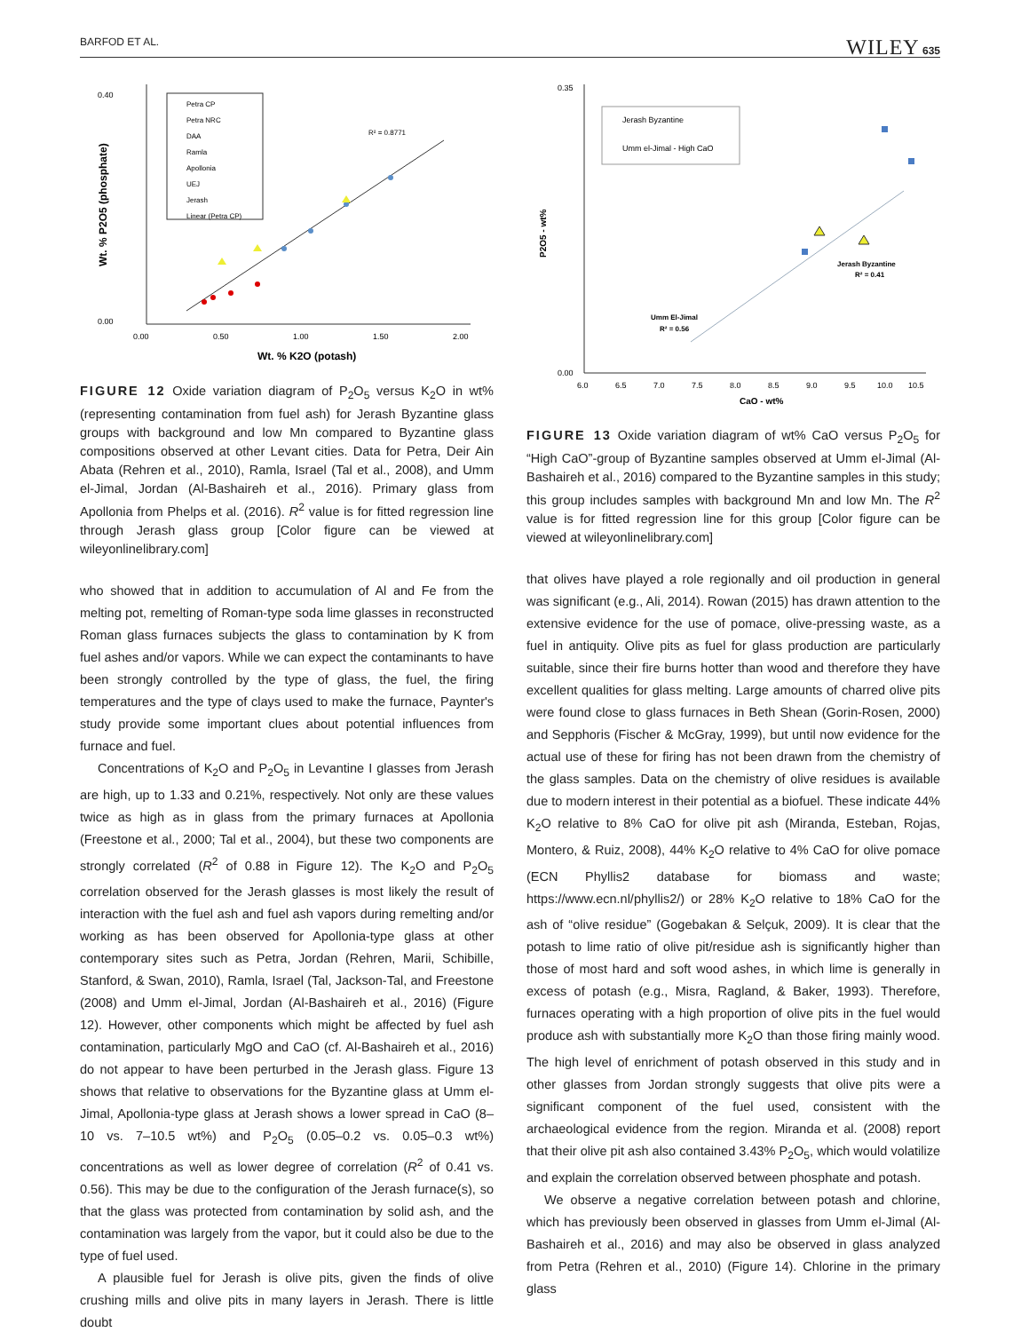BARFOD ET AL. WILEY 635
0.40
0.00
0.00
0.50
1.00
1.50
2.00
Wt. % K2O (potash)
Wt. % P2O5 (phosphate)
Petra CP
Petra NRC
DAA
Ramla
Apollonia
UEJ
Jerash
Linear (Petra CP)
R² = 0.8771
FIGURE 12 Oxide variation diagram of P<sub>2</sub>O<sub>5</sub> versus K<sub>2</sub>O in wt% (representing contamination from fuel ash) for Jerash Byzantine glass groups with background and low Mn compared to Byzantine glass compositions observed at other Levant cities. Data for Petra, Deir Ain Abata (Rehren et al., 2010), Ramla, Israel (Tal et al., 2008), and Umm el-Jimal, Jordan (Al-Bashaireh et al., 2016). Primary glass from Apollonia from Phelps et al. (2016). R<sup>2</sup> value is for fitted regression line through Jerash glass group [Color figure can be viewed at wileyonlinelibrary.com]
who showed that in addition to accumulation of Al and Fe from the melting pot, remelting of Roman-type soda lime glasses in reconstructed Roman glass furnaces subjects the glass to contamination by K from fuel ashes and/or vapors. While we can expect the contaminants to have been strongly controlled by the type of glass, the fuel, the firing temperatures and the type of clays used to make the furnace, Paynter's study provide some important clues about potential influences from furnace and fuel.
Concentrations of K<sub>2</sub>O and P<sub>2</sub>O<sub>5</sub> in Levantine I glasses from Jerash are high, up to 1.33 and 0.21%, respectively. Not only are these values twice as high as in glass from the primary furnaces at Apollonia (Freestone et al., 2000; Tal et al., 2004), but these two components are strongly correlated (R<sup>2</sup> of 0.88 in Figure 12). The K<sub>2</sub>O and P<sub>2</sub>O<sub>5</sub> correlation observed for the Jerash glasses is most likely the result of interaction with the fuel ash and fuel ash vapors during remelting and/or working as has been observed for Apollonia-type glass at other contemporary sites such as Petra, Jordan (Rehren, Marii, Schibille, Stanford, & Swan, 2010), Ramla, Israel (Tal, Jackson-Tal, and Freestone (2008) and Umm el-Jimal, Jordan (Al-Bashaireh et al., 2016) (Figure 12). However, other components which might be affected by fuel ash contamination, particularly MgO and CaO (cf. Al-Bashaireh et al., 2016) do not appear to have been perturbed in the Jerash glass. Figure 13 shows that relative to observations for the Byzantine glass at Umm el-Jimal, Apollonia-type glass at Jerash shows a lower spread in CaO (8–10 vs. 7–10.5 wt%) and P<sub>2</sub>O<sub>5</sub> (0.05–0.2 vs. 0.05–0.3 wt%) concentrations as well as lower degree of correlation (R<sup>2</sup> of 0.41 vs. 0.56). This may be due to the configuration of the Jerash furnace(s), so that the glass was protected from contamination by solid ash, and the contamination was largely from the vapor, but it could also be due to the type of fuel used.
A plausible fuel for Jerash is olive pits, given the finds of olive crushing mills and olive pits in many layers in Jerash. There is little doubt
0.35
0.00
6.0
6.5
7.0
7.5
8.0
8.5
9.0
9.5
10.0
10.5
CaO - wt%
P2O5 - wt%
Jerash Byzantine
Umm el-Jimal - High CaO
Jerash Byzantine
R² = 0.41
Umm El-Jimal
R² = 0.56
FIGURE 13 Oxide variation diagram of wt% CaO versus P<sub>2</sub>O<sub>5</sub> for “High CaO”-group of Byzantine samples observed at Umm el-Jimal (Al-Bashaireh et al., 2016) compared to the Byzantine samples in this study; this group includes samples with background Mn and low Mn. The R<sup>2</sup> value is for fitted regression line for this group [Color figure can be viewed at wileyonlinelibrary.com]
that olives have played a role regionally and oil production in general was significant (e.g., Ali, 2014). Rowan (2015) has drawn attention to the extensive evidence for the use of pomace, olive-pressing waste, as a fuel in antiquity. Olive pits as fuel for glass production are particularly suitable, since their fire burns hotter than wood and therefore they have excellent qualities for glass melting. Large amounts of charred olive pits were found close to glass furnaces in Beth Shean (Gorin-Rosen, 2000) and Sepphoris (Fischer & McGray, 1999), but until now evidence for the actual use of these for firing has not been drawn from the chemistry of the glass samples. Data on the chemistry of olive residues is available due to modern interest in their potential as a biofuel. These indicate 44% K<sub>2</sub>O relative to 8% CaO for olive pit ash (Miranda, Esteban, Rojas, Montero, & Ruiz, 2008), 44% K<sub>2</sub>O relative to 4% CaO for olive pomace (ECN Phyllis2 database for biomass and waste; https://www.ecn.nl/phyllis2/) or 28% K<sub>2</sub>O relative to 18% CaO for the ash of “olive residue” (Gogebakan & Selçuk, 2009). It is clear that the potash to lime ratio of olive pit/residue ash is significantly higher than those of most hard and soft wood ashes, in which lime is generally in excess of potash (e.g., Misra, Ragland, & Baker, 1993). Therefore, furnaces operating with a high proportion of olive pits in the fuel would produce ash with substantially more K<sub>2</sub>O than those firing mainly wood. The high level of enrichment of potash observed in this study and in other glasses from Jordan strongly suggests that olive pits were a significant component of the fuel used, consistent with the archaeological evidence from the region. Miranda et al. (2008) report that their olive pit ash also contained 3.43% P<sub>2</sub>O<sub>5</sub>, which would volatilize and explain the correlation observed between phosphate and potash.
We observe a negative correlation between potash and chlorine, which has previously been observed in glasses from Umm el-Jimal (Al-Bashaireh et al., 2016) and may also be observed in glass analyzed from Petra (Rehren et al., 2010) (Figure 14). Chlorine in the primary glass